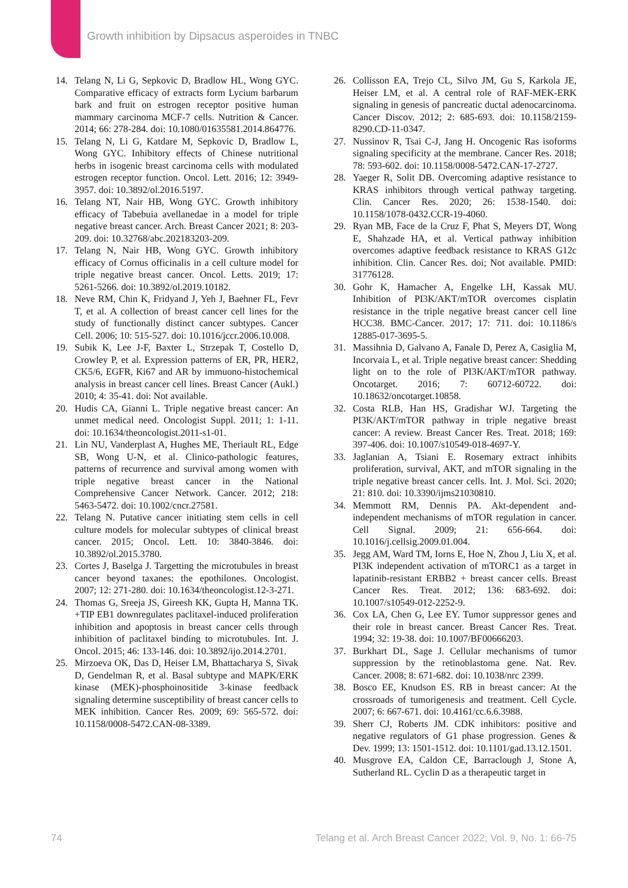Growth inhibition by Dipsacus asperoides in TNBC
14. Telang N, Li G, Sepkovic D, Bradlow HL, Wong GYC. Comparative efficacy of extracts form Lycium barbarum bark and fruit on estrogen receptor positive human mammary carcinoma MCF-7 cells. Nutrition & Cancer. 2014; 66: 278-284. doi: 10.1080/01635581.2014.864776.
15. Telang N, Li G, Katdare M, Sepkovic D, Bradlow L, Wong GYC. Inhibitory effects of Chinese nutritional herbs in isogenic breast carcinoma cells with modulated estrogen receptor function. Oncol. Lett. 2016; 12: 3949-3957. doi: 10.3892/ol.2016.5197.
16. Telang NT, Nair HB, Wong GYC. Growth inhibitory efficacy of Tabebuia avellanedae in a model for triple negative breast cancer. Arch. Breast Cancer 2021; 8: 203-209. doi: 10.32768/abc.202183203-209.
17. Telang N, Nair HB, Wong GYC. Growth inhibitory efficacy of Cornus officinalis in a cell culture model for triple negative breast cancer. Oncol. Letts. 2019; 17: 5261-5266. doi: 10.3892/ol.2019.10182.
18. Neve RM, Chin K, Fridyand J, Yeh J, Baehner FL, Fevr T, et al. A collection of breast cancer cell lines for the study of functionally distinct cancer subtypes. Cancer Cell. 2006; 10: 515-527. doi: 10.1016/jccr.2006.10.008.
19. Subik K, Lee J-F, Baxter L, Strzepak T, Costello D, Crowley P, et al. Expression patterns of ER, PR, HER2, CK5/6, EGFR, Ki67 and AR by immuono-histochemical analysis in breast cancer cell lines. Breast Cancer (Aukl.) 2010; 4: 35-41. doi: Not available.
20. Hudis CA, Gianni L. Triple negative breast cancer: An unmet medical need. Oncologist Suppl. 2011; 1: 1-11. doi: 10.1634/theoncologist.2011-s1-01.
21. Lin NU, Vanderplast A, Hughes ME, Theriault RL, Edge SB, Wong U-N, et al. Clinico-pathologic features, patterns of recurrence and survival among women with triple negative breast cancer in the National Comprehensive Cancer Network. Cancer. 2012; 218: 5463-5472. doi: 10.1002/cncr.27581.
22. Telang N. Putative cancer initiating stem cells in cell culture models for molecular subtypes of clinical breast cancer. 2015; Oncol. Lett. 10: 3840-3846. doi: 10.3892/ol.2015.3780.
23. Cortes J, Baselga J. Targetting the microtubules in breast cancer beyond taxanes: the epothilones. Oncologist. 2007; 12: 271-280. doi: 10.1634/theoncologist.12-3-271.
24. Thomas G, Sreeja JS, Gireesh KK, Gupta H, Manna TK. +TIP EB1 downregulates paclitaxel-induced proliferation inhibition and apoptosis in breast cancer cells through inhibition of paclitaxel binding to microtubules. Int. J. Oncol. 2015; 46: 133-146. doi: 10.3892/ijo.2014.2701.
25. Mirzoeva OK, Das D, Heiser LM, Bhattacharya S, Sivak D, Gendelman R, et al. Basal subtype and MAPK/ERK kinase (MEK)-phosphoinositide 3-kinase feedback signaling determine susceptibility of breast cancer cells to MEK inhibition. Cancer Res. 2009; 69: 565-572. doi: 10.1158/0008-5472.CAN-08-3389.
26. Collisson EA, Trejo CL, Silvo JM, Gu S, Karkola JE, Heiser LM, et al. A central role of RAF-MEK-ERK signaling in genesis of pancreatic ductal adenocarcinoma. Cancer Discov. 2012; 2: 685-693. doi: 10.1158/2159-8290.CD-11-0347.
27. Nussinov R, Tsai C-J, Jang H. Oncogenic Ras isoforms signaling specificity at the membrane. Cancer Res. 2018; 78: 593-602. doi: 10.1158/0008-5472.CAN-17-2727.
28. Yaeger R, Solit DB. Overcoming adaptive resistance to KRAS inhibitors through vertical pathway targeting. Clin. Cancer Res. 2020; 26: 1538-1540. doi: 10.1158/1078-0432.CCR-19-4060.
29. Ryan MB, Face de la Cruz F, Phat S, Meyers DT, Wong E, Shahzade HA, et al. Vertical pathway inhibition overcomes adaptive feedback resistance to KRAS G12c inhibition. Clin. Cancer Res. doi; Not available. PMID: 31776128.
30. Gohr K, Hamacher A, Engelke LH, Kassak MU. Inhibition of PI3K/AKT/mTOR overcomes cisplatin resistance in the triple negative breast cancer cell line HCC38. BMC-Cancer. 2017; 17: 711. doi: 10.1186/s 12885-017-3695-5.
31. Massihnia D, Galvano A, Fanale D, Perez A, Casiglia M, Incorvaia L, et al. Triple negative breast cancer: Shedding light on to the role of PI3K/AKT/mTOR pathway. Oncotarget. 2016; 7: 60712-60722. doi: 10.18632/oncotarget.10858.
32. Costa RLB, Han HS, Gradishar WJ. Targeting the PI3K/AKT/mTOR pathway in triple negative breast cancer: A review. Breast Cancer Res. Treat. 2018; 169: 397-406. doi: 10.1007/s10549-018-4697-Y.
33. Jaglanian A, Tsiani E. Rosemary extract inhibits proliferation, survival, AKT, and mTOR signaling in the triple negative breast cancer cells. Int. J. Mol. Sci. 2020; 21: 810. doi: 10.3390/ijms21030810.
34. Memmott RM, Dennis PA. Akt-dependent and-independent mechanisms of mTOR regulation in cancer. Cell Signal. 2009; 21: 656-664. doi: 10.1016/j.cellsig.2009.01.004.
35. Jegg AM, Ward TM, Iorns E, Hoe N, Zhou J, Liu X, et al. PI3K independent activation of mTORC1 as a target in lapatinib-resistant ERBB2 + breast cancer cells. Breast Cancer Res. Treat. 2012; 136: 683-692. doi: 10.1007/s10549-012-2252-9.
36. Cox LA, Chen G, Lee EY. Tumor suppressor genes and their role in breast cancer. Breast Cancer Res. Treat. 1994; 32: 19-38. doi: 10.1007/BF00666203.
37. Burkhart DL, Sage J. Cellular mechanisms of tumor suppression by the retinoblastoma gene. Nat. Rev. Cancer. 2008; 8: 671-682. doi: 10.1038/nrc 2399.
38. Bosco EE, Knudson ES. RB in breast cancer: At the crossroads of tumorigenesis and treatment. Cell Cycle. 2007; 6: 667-671. doi: 10.4161/cc.6.6.3988.
39. Sherr CJ, Roberts JM. CDK inhibitors: positive and negative regulators of G1 phase progression. Genes & Dev. 1999; 13: 1501-1512. doi: 10.1101/gad.13.12.1501.
40. Musgrove EA, Caldon CE, Barraclough J, Stone A, Sutherland RL. Cyclin D as a therapeutic target in
74 Telang et al. Arch Breast Cancer 2022; Vol. 9, No. 1: 66-75